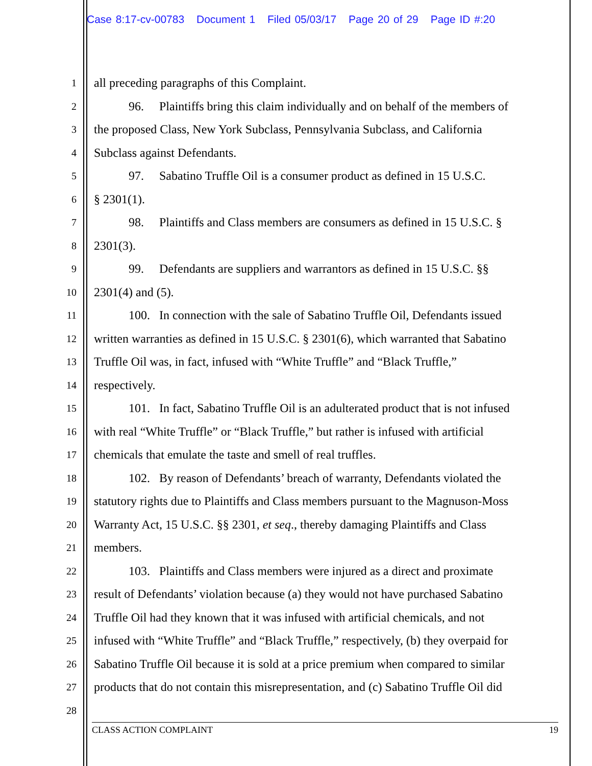Case 8:17-cv-00783 Document 1 Filed 05/03/17 Page 20 of 29 Page ID #:20
1
all preceding paragraphs of this Complaint.
2
96. Plaintiffs bring this claim individually and on behalf of the members of
3
the proposed Class, New York Subclass, Pennsylvania Subclass, and California
4
Subclass against Defendants.
5
97. Sabatino Truffle Oil is a consumer product as defined in 15 U.S.C.
6
§ 2301(1).
7
98. Plaintiffs and Class members are consumers as defined in 15 U.S.C. §
8
2301(3).
9
99. Defendants are suppliers and warrantors as defined in 15 U.S.C. §§
10
2301(4) and (5).
11
100. In connection with the sale of Sabatino Truffle Oil, Defendants issued
12
written warranties as defined in 15 U.S.C. § 2301(6), which warranted that Sabatino
13
Truffle Oil was, in fact, infused with “White Truffle” and “Black Truffle,”
14
respectively.
15
101. In fact, Sabatino Truffle Oil is an adulterated product that is not infused
16
with real “White Truffle” or “Black Truffle,” but rather is infused with artificial
17
chemicals that emulate the taste and smell of real truffles.
18
102. By reason of Defendants’ breach of warranty, Defendants violated the
19
statutory rights due to Plaintiffs and Class members pursuant to the Magnuson-Moss
20
Warranty Act, 15 U.S.C. §§ 2301, et seq., thereby damaging Plaintiffs and Class
21
members.
22
103. Plaintiffs and Class members were injured as a direct and proximate
23
result of Defendants’ violation because (a) they would not have purchased Sabatino
24
Truffle Oil had they known that it was infused with artificial chemicals, and not
25
infused with “White Truffle” and “Black Truffle,” respectively, (b) they overpaid for
26
Sabatino Truffle Oil because it is sold at a price premium when compared to similar
27
products that do not contain this misrepresentation, and (c) Sabatino Truffle Oil did
28
CLASS ACTION COMPLAINT 19